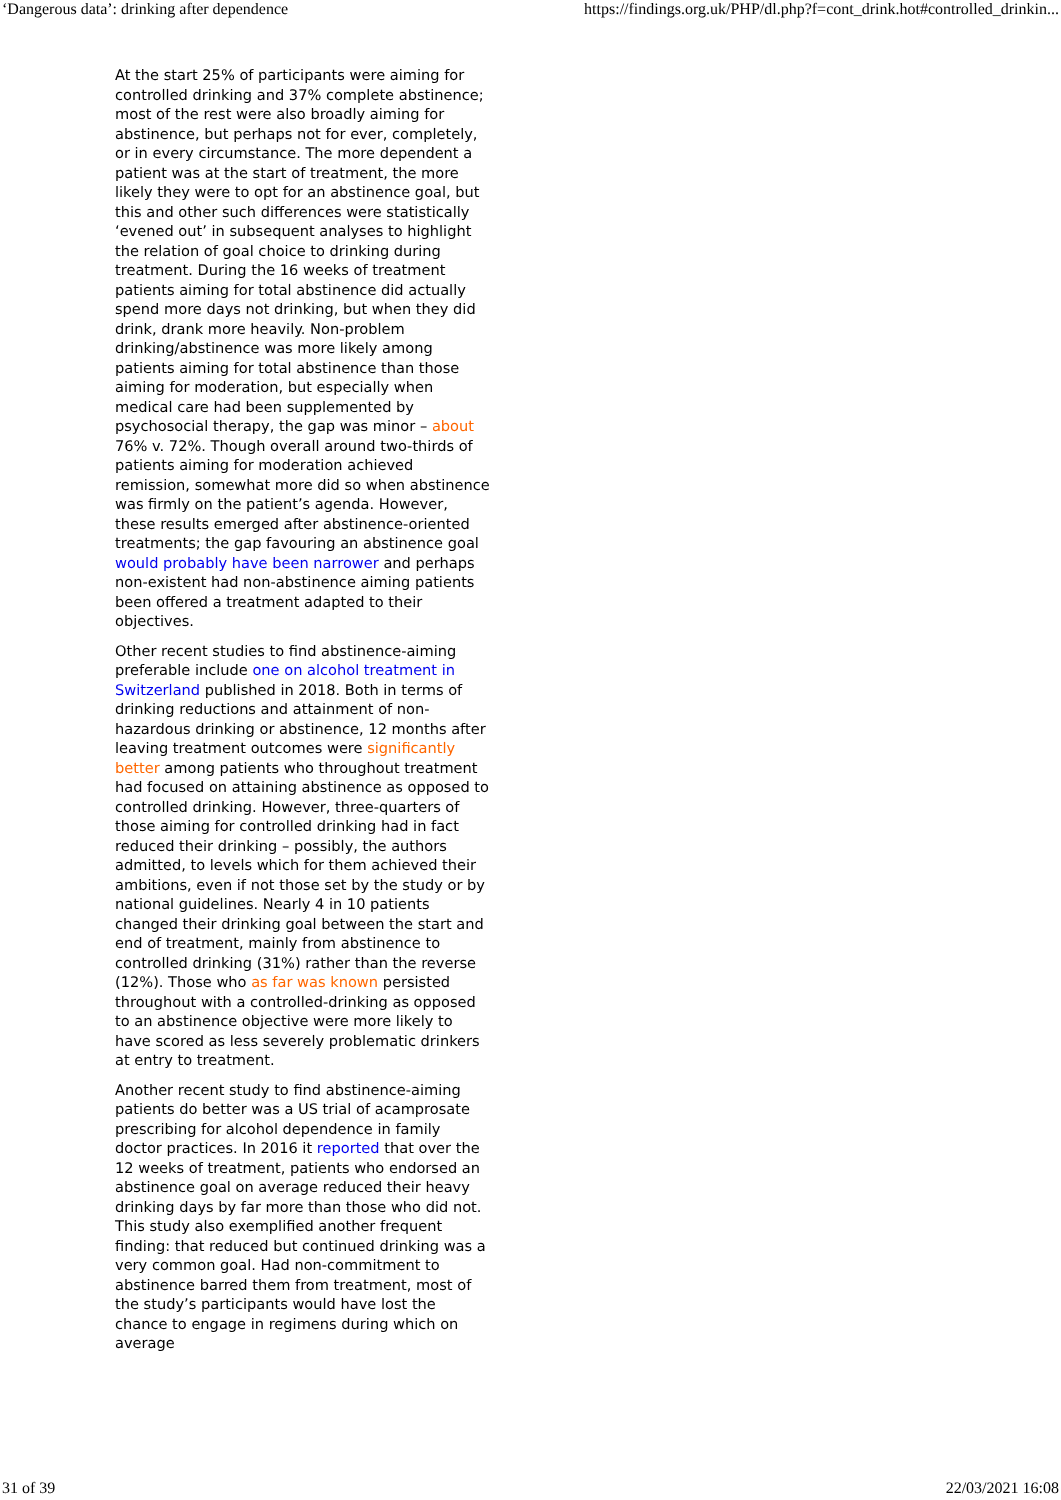‘Dangerous data’: drinking after dependence https://findings.org.uk/PHP/dl.php?f=cont_drink.hot#controlled_drinkin...
At the start 25% of participants were aiming for controlled drinking and 37% complete abstinence; most of the rest were also broadly aiming for abstinence, but perhaps not for ever, completely, or in every circumstance. The more dependent a patient was at the start of treatment, the more likely they were to opt for an abstinence goal, but this and other such differences were statistically ‘evened out’ in subsequent analyses to highlight the relation of goal choice to drinking during treatment. During the 16 weeks of treatment patients aiming for total abstinence did actually spend more days not drinking, but when they did drink, drank more heavily. Non-problem drinking/abstinence was more likely among patients aiming for total abstinence than those aiming for moderation, but especially when medical care had been supplemented by psychosocial therapy, the gap was minor – about 76% v. 72%. Though overall around two-thirds of patients aiming for moderation achieved remission, somewhat more did so when abstinence was firmly on the patient’s agenda. However, these results emerged after abstinence-oriented treatments; the gap favouring an abstinence goal would probably have been narrower and perhaps non-existent had non-abstinence aiming patients been offered a treatment adapted to their objectives.
Other recent studies to find abstinence-aiming preferable include one on alcohol treatment in Switzerland published in 2018. Both in terms of drinking reductions and attainment of non-hazardous drinking or abstinence, 12 months after leaving treatment outcomes were significantly better among patients who throughout treatment had focused on attaining abstinence as opposed to controlled drinking. However, three-quarters of those aiming for controlled drinking had in fact reduced their drinking – possibly, the authors admitted, to levels which for them achieved their ambitions, even if not those set by the study or by national guidelines. Nearly 4 in 10 patients changed their drinking goal between the start and end of treatment, mainly from abstinence to controlled drinking (31%) rather than the reverse (12%). Those who as far was known persisted throughout with a controlled-drinking as opposed to an abstinence objective were more likely to have scored as less severely problematic drinkers at entry to treatment.
Another recent study to find abstinence-aiming patients do better was a US trial of acamprosate prescribing for alcohol dependence in family doctor practices. In 2016 it reported that over the 12 weeks of treatment, patients who endorsed an abstinence goal on average reduced their heavy drinking days by far more than those who did not. This study also exemplified another frequent finding: that reduced but continued drinking was a very common goal. Had non-commitment to abstinence barred them from treatment, most of the study’s participants would have lost the chance to engage in regimens during which on average
31 of 39 22/03/2021 16:08